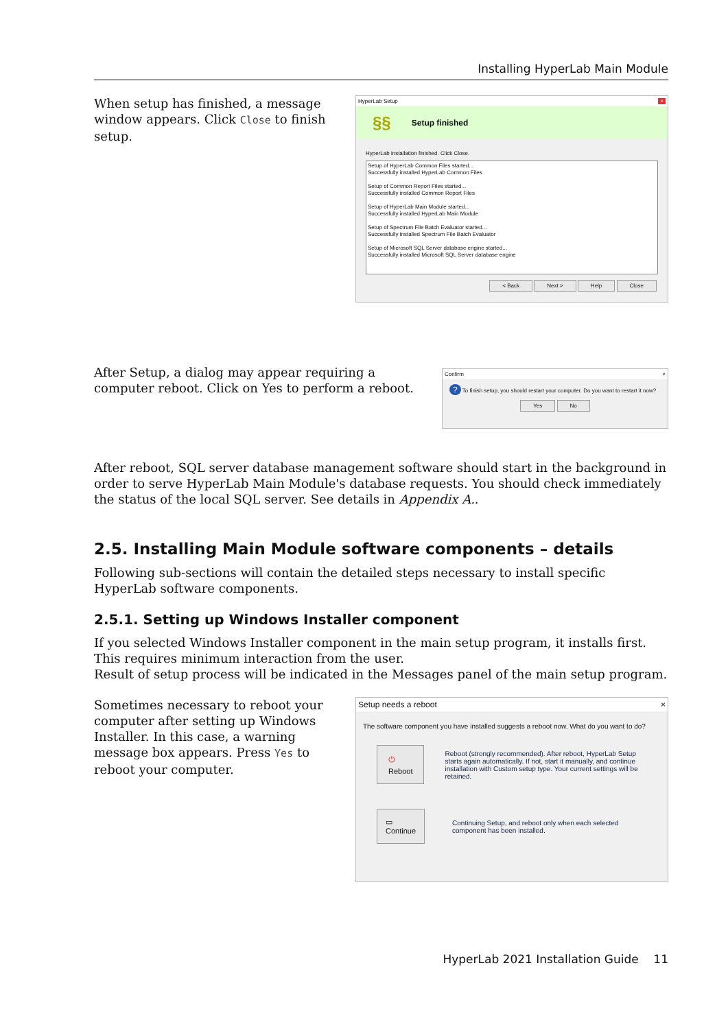Installing HyperLab Main Module
When setup has finished, a message window appears. Click Close to finish setup.
HyperLab Setup ×
§§ Setup finished
HyperLab installation finished. Click Close.
Setup of HyperLab Common Files started...
Successfully installed HyperLab Common Files
Setup of Common Report Files started...
Successfully installed Common Report Files
Setup of HyperLab Main Module started...
Successfully installed HyperLab Main Module
Setup of Spectrum File Batch Evaluator started...
Successfully installed Spectrum File Batch Evaluator
Setup of Microsoft SQL Server database engine started...
Successfully installed Microsoft SQL Server database engine
< Back Next > Help Close
After Setup, a dialog may appear requiring a computer reboot. Click on Yes to perform a reboot.
Confirm ×
? To finish setup, you should restart your computer. Do you want to restart it now?
Yes No
After reboot, SQL server database management software should start in the background in order to serve HyperLab Main Module's database requests. You should check immediately the status of the local SQL server. See details in Appendix A..
2.5. Installing Main Module software components – details
Following sub-sections will contain the detailed steps necessary to install specific HyperLab software components.
2.5.1. Setting up Windows Installer component
If you selected Windows Installer component in the main setup program, it installs first. This requires minimum interaction from the user.
Result of setup process will be indicated in the Messages panel of the main setup program.
Sometimes necessary to reboot your computer after setting up Windows Installer. In this case, a warning message box appears. Press Yes to reboot your computer.
Setup needs a reboot ×
The software component you have installed suggests a reboot now. What do you want to do?
⏻ Reboot Reboot (strongly recommended). After reboot, HyperLab Setup starts again automatically. If not, start it manually, and continue installation with Custom setup type. Your current settings will be retained.
▭ Continue Continuing Setup, and reboot only when each selected component has been installed.
HyperLab 2021 Installation Guide 11